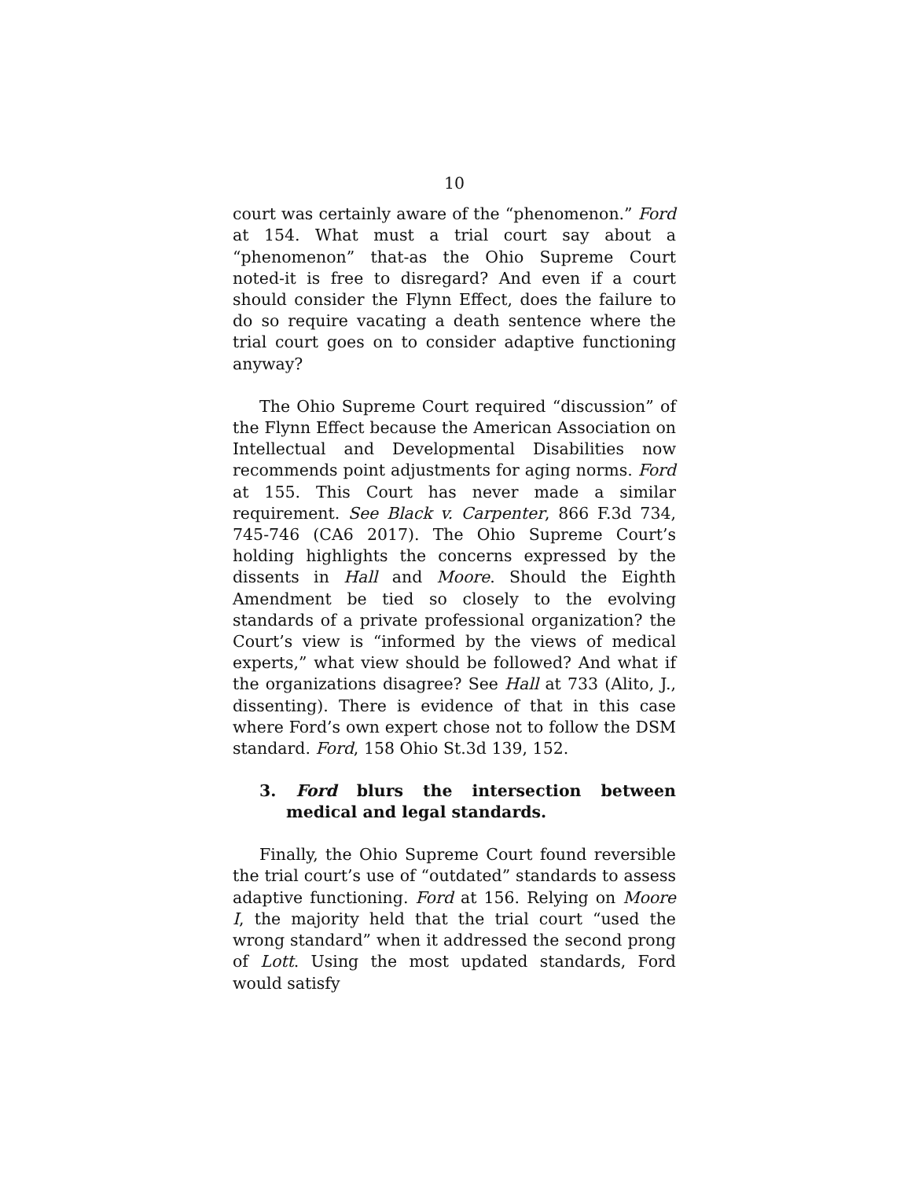10
court was certainly aware of the “phenomenon.” Ford at 154. What must a trial court say about a “phenomenon” that-as the Ohio Supreme Court noted-it is free to disregard? And even if a court should consider the Flynn Effect, does the failure to do so require vacating a death sentence where the trial court goes on to consider adaptive functioning anyway?
The Ohio Supreme Court required “discussion” of the Flynn Effect because the American Association on Intellectual and Developmental Disabilities now recommends point adjustments for aging norms. Ford at 155. This Court has never made a similar requirement. See Black v. Carpenter, 866 F.3d 734, 745-746 (CA6 2017). The Ohio Supreme Court’s holding highlights the concerns expressed by the dissents in Hall and Moore. Should the Eighth Amendment be tied so closely to the evolving standards of a private professional organization? the Court’s view is “informed by the views of medical experts,” what view should be followed? And what if the organizations disagree? See Hall at 733 (Alito, J., dissenting). There is evidence of that in this case where Ford’s own expert chose not to follow the DSM standard. Ford, 158 Ohio St.3d 139, 152.
3. Ford blurs the intersection between medical and legal standards.
Finally, the Ohio Supreme Court found reversible the trial court’s use of “outdated” standards to assess adaptive functioning. Ford at 156. Relying on Moore I, the majority held that the trial court “used the wrong standard” when it addressed the second prong of Lott. Using the most updated standards, Ford would satisfy